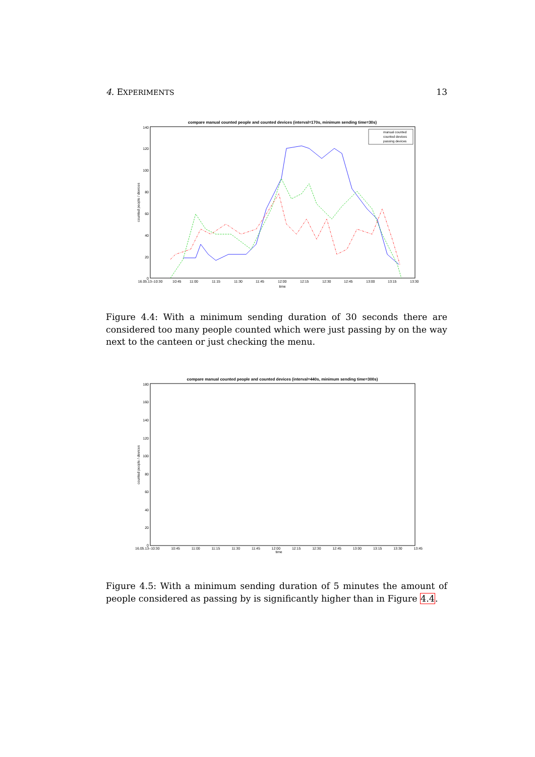4. EXPERIMENTS 13
compare manual counted people and counted devices (interval=170s, minimum sending time=30s)
140
120
100
80
60
40
20
0
counted people / devices
16.05.13–10:30
10:45
11:00
11:15
11:30
11:45
12:00
12:15
12:30
12:45
13:00
13:15
13:30
time
manual counted
counted devices
passing devices
Figure 4.4: With a minimum sending duration of 30 seconds there are considered too many people counted which were just passing by on the way next to the canteen or just checking the menu.
compare manual counted people and counted devices (interval=440s, minimum sending time=300s)
180
160
140
120
100
80
60
40
20
0
counted people / devices
16.05.13–10:30 10:45 11:00 11:15 11:30 11:45 12:00 12:15 12:30 12:45 13:00 13:15 13:30 13:45
time
Figure 4.5: With a minimum sending duration of 5 minutes the amount of people considered as passing by is significantly higher than in Figure 4.4.